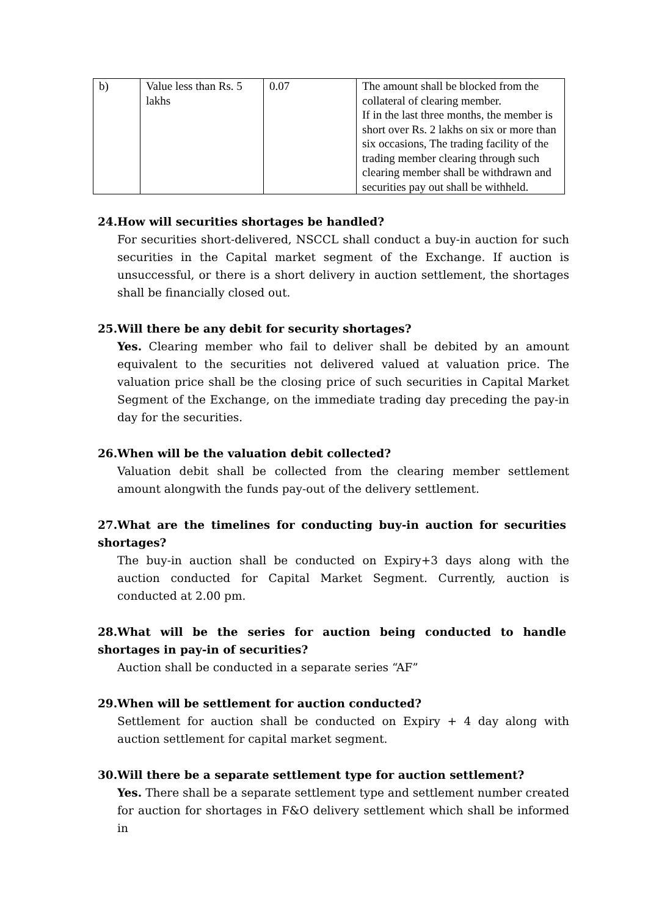| b) | Value less than Rs. 5 lakhs | 0.07 | The amount shall be blocked from the collateral of clearing member. If in the last three months, the member is short over Rs. 2 lakhs on six or more than six occasions, The trading facility of the trading member clearing through such clearing member shall be withdrawn and securities pay out shall be withheld. |
24. How will securities shortages be handled?
For securities short-delivered, NSCCL shall conduct a buy-in auction for such securities in the Capital market segment of the Exchange. If auction is unsuccessful, or there is a short delivery in auction settlement, the shortages shall be financially closed out.
25. Will there be any debit for security shortages?
Yes. Clearing member who fail to deliver shall be debited by an amount equivalent to the securities not delivered valued at valuation price. The valuation price shall be the closing price of such securities in Capital Market Segment of the Exchange, on the immediate trading day preceding the pay-in day for the securities.
26. When will be the valuation debit collected?
Valuation debit shall be collected from the clearing member settlement amount alongwith the funds pay-out of the delivery settlement.
27. What are the timelines for conducting buy-in auction for securities shortages?
The buy-in auction shall be conducted on Expiry+3 days along with the auction conducted for Capital Market Segment. Currently, auction is conducted at 2.00 pm.
28. What will be the series for auction being conducted to handle shortages in pay-in of securities?
Auction shall be conducted in a separate series “AF”
29. When will be settlement for auction conducted?
Settlement for auction shall be conducted on Expiry + 4 day along with auction settlement for capital market segment.
30. Will there be a separate settlement type for auction settlement?
Yes. There shall be a separate settlement type and settlement number created for auction for shortages in F&O delivery settlement which shall be informed in